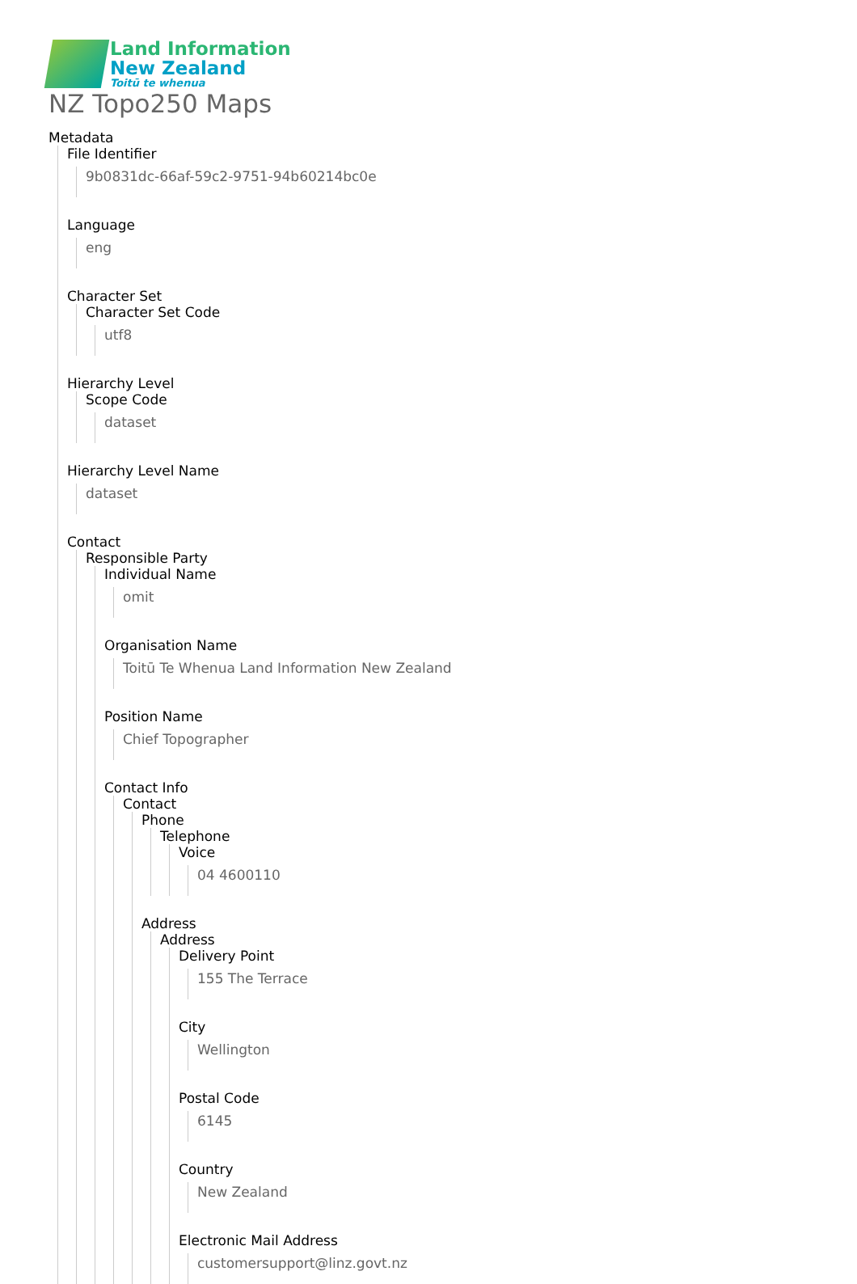Land Information
New Zealand
Toitū te whenua
NZ Topo250 Maps
Metadata
File Identifier
9b0831dc-66af-59c2-9751-94b60214bc0e
Language
eng
Character Set
Character Set Code
utf8
Hierarchy Level
Scope Code
dataset
Hierarchy Level Name
dataset
Contact
Responsible Party
Individual Name
omit
Organisation Name
Toitū Te Whenua Land Information New Zealand
Position Name
Chief Topographer
Contact Info
Contact
Phone
Telephone
Voice
04 4600110
Address
Address
Delivery Point
155 The Terrace
City
Wellington
Postal Code
6145
Country
New Zealand
Electronic Mail Address
customersupport@linz.govt.nz